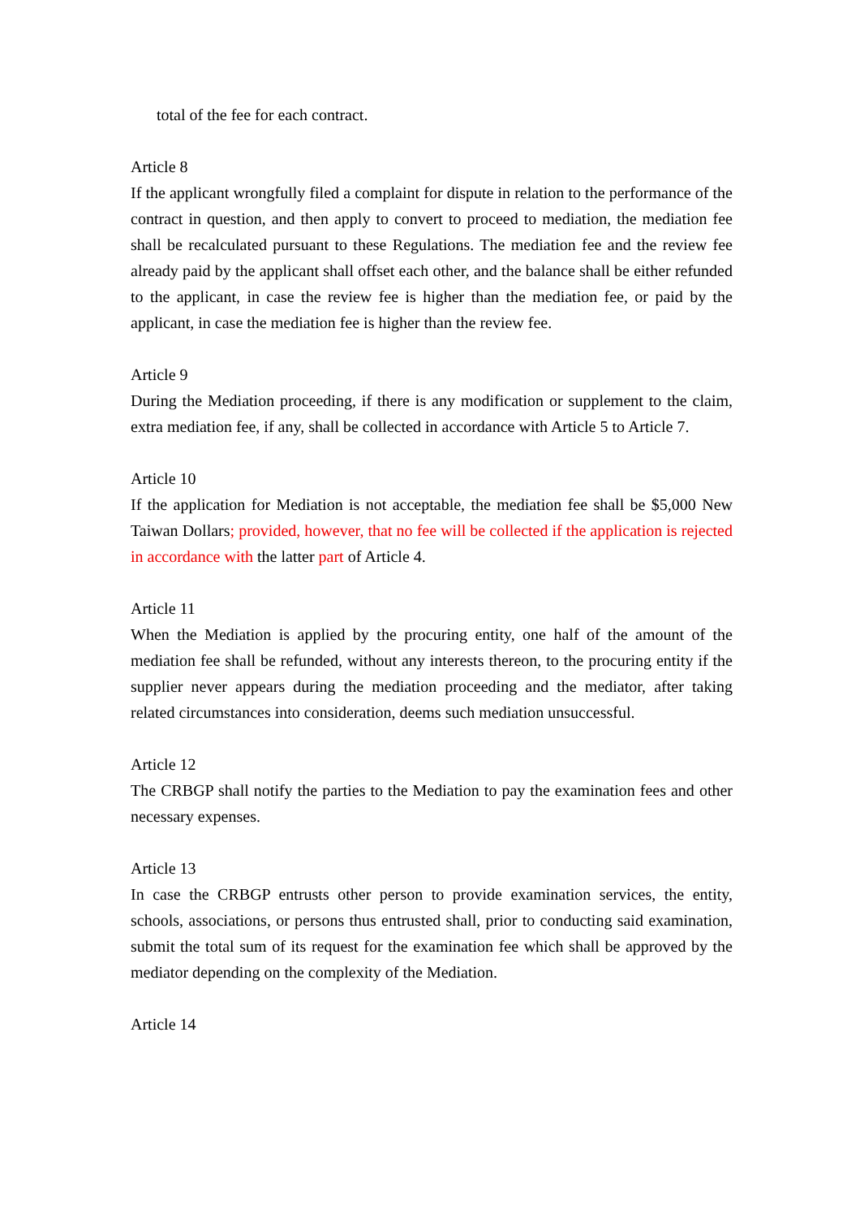total of the fee for each contract.
Article 8
If the applicant wrongfully filed a complaint for dispute in relation to the performance of the contract in question, and then apply to convert to proceed to mediation, the mediation fee shall be recalculated pursuant to these Regulations. The mediation fee and the review fee already paid by the applicant shall offset each other, and the balance shall be either refunded to the applicant, in case the review fee is higher than the mediation fee, or paid by the applicant, in case the mediation fee is higher than the review fee.
Article 9
During the Mediation proceeding, if there is any modification or supplement to the claim, extra mediation fee, if any, shall be collected in accordance with Article 5 to Article 7.
Article 10
If the application for Mediation is not acceptable, the mediation fee shall be $5,000 New Taiwan Dollars; provided, however, that no fee will be collected if the application is rejected in accordance with the latter part of Article 4.
Article 11
When the Mediation is applied by the procuring entity, one half of the amount of the mediation fee shall be refunded, without any interests thereon, to the procuring entity if the supplier never appears during the mediation proceeding and the mediator, after taking related circumstances into consideration, deems such mediation unsuccessful.
Article 12
The CRBGP shall notify the parties to the Mediation to pay the examination fees and other necessary expenses.
Article 13
In case the CRBGP entrusts other person to provide examination services, the entity, schools, associations, or persons thus entrusted shall, prior to conducting said examination, submit the total sum of its request for the examination fee which shall be approved by the mediator depending on the complexity of the Mediation.
Article 14